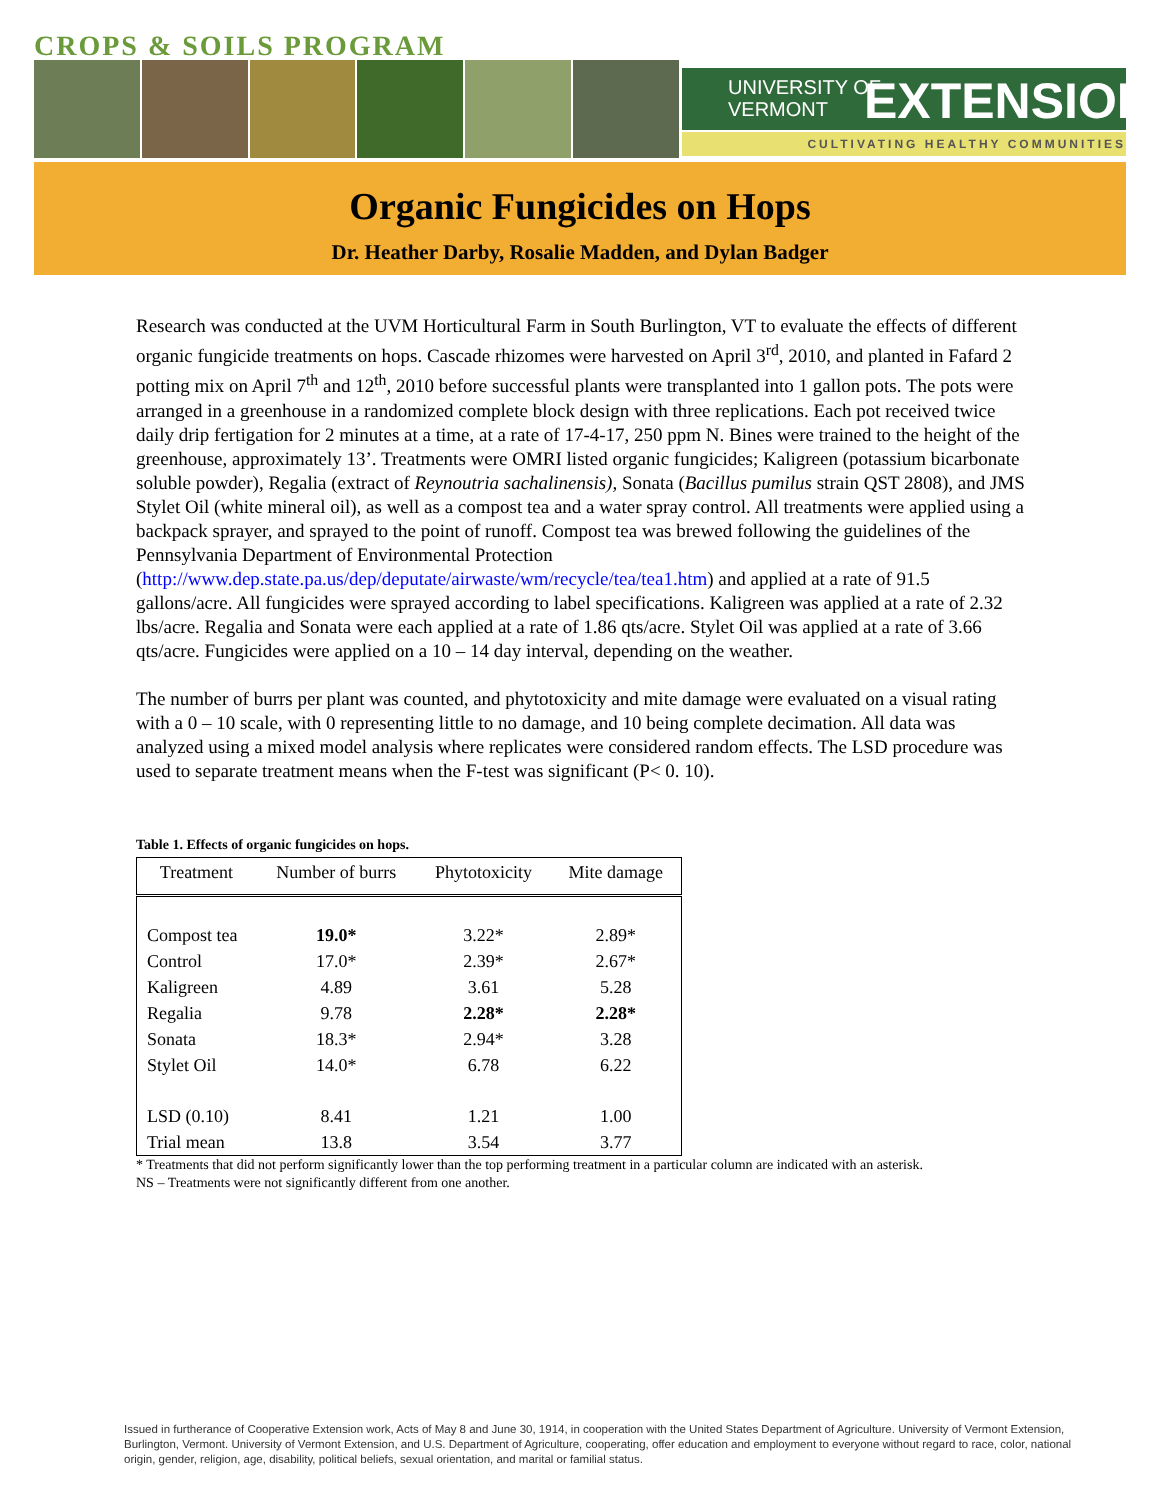CROPS & SOILS PROGRAM
UNIVERSITY OF
VERMONT
EXTENSION
CULTIVATING HEALTHY COMMUNITIES
Organic Fungicides on Hops
Dr. Heather Darby, Rosalie Madden, and Dylan Badger
Research was conducted at the UVM Horticultural Farm in South Burlington, VT to evaluate the effects of different organic fungicide treatments on hops. Cascade rhizomes were harvested on April 3<sup>rd</sup>, 2010, and planted in Fafard 2 potting mix on April 7<sup>th</sup> and 12<sup>th</sup>, 2010 before successful plants were transplanted into 1 gallon pots. The pots were arranged in a greenhouse in a randomized complete block design with three replications. Each pot received twice daily drip fertigation for 2 minutes at a time, at a rate of 17-4-17, 250 ppm N. Bines were trained to the height of the greenhouse, approximately 13’. Treatments were OMRI listed organic fungicides; Kaligreen (potassium bicarbonate soluble powder), Regalia (extract of Reynoutria sachalinensis), Sonata (Bacillus pumilus strain QST 2808), and JMS Stylet Oil (white mineral oil), as well as a compost tea and a water spray control. All treatments were applied using a backpack sprayer, and sprayed to the point of runoff. Compost tea was brewed following the guidelines of the Pennsylvania Department of Environmental Protection (http://www.dep.state.pa.us/dep/deputate/airwaste/wm/recycle/tea/tea1.htm) and applied at a rate of 91.5 gallons/acre. All fungicides were sprayed according to label specifications. Kaligreen was applied at a rate of 2.32 lbs/acre. Regalia and Sonata were each applied at a rate of 1.86 qts/acre. Stylet Oil was applied at a rate of 3.66 qts/acre. Fungicides were applied on a 10 – 14 day interval, depending on the weather.
The number of burrs per plant was counted, and phytotoxicity and mite damage were evaluated on a visual rating with a 0 – 10 scale, with 0 representing little to no damage, and 10 being complete decimation. All data was analyzed using a mixed model analysis where replicates were considered random effects. The LSD procedure was used to separate treatment means when the F-test was significant (P< 0. 10).
Table 1. Effects of organic fungicides on hops.
| Treatment | Number of burrs | Phytotoxicity | Mite damage |
| --- | --- | --- | --- |
| Compost tea | 19.0* | 3.22* | 2.89* |
| Control | 17.0* | 2.39* | 2.67* |
| Kaligreen | 4.89 | 3.61 | 5.28 |
| Regalia | 9.78 | 2.28* | 2.28* |
| Sonata | 18.3* | 2.94* | 3.28 |
| Stylet Oil | 14.0* | 6.78 | 6.22 |
| LSD (0.10) | 8.41 | 1.21 | 1.00 |
| Trial mean | 13.8 | 3.54 | 3.77 |
* Treatments that did not perform significantly lower than the top performing treatment in a particular column are indicated with an asterisk.
NS – Treatments were not significantly different from one another.
Issued in furtherance of Cooperative Extension work, Acts of May 8 and June 30, 1914, in cooperation with the United States Department of Agriculture. University of Vermont Extension, Burlington, Vermont. University of Vermont Extension, and U.S. Department of Agriculture, cooperating, offer education and employment to everyone without regard to race, color, national origin, gender, religion, age, disability, political beliefs, sexual orientation, and marital or familial status.